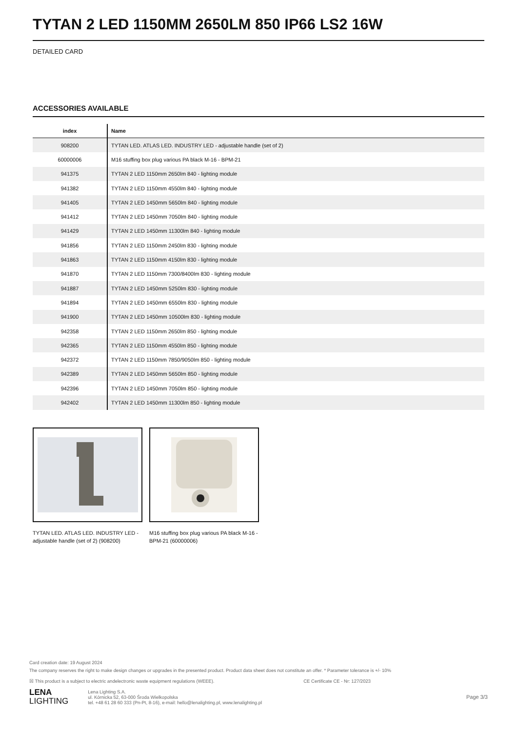TYTAN 2 LED 1150MM 2650LM 850 IP66 LS2 16W
DETAILED CARD
ACCESSORIES AVAILABLE
| index | Name |
| --- | --- |
| 908200 | TYTAN LED. ATLAS LED. INDUSTRY LED - adjustable handle (set of 2) |
| 60000006 | M16 stuffing box plug various PA black M-16 - BPM-21 |
| 941375 | TYTAN 2 LED 1150mm 2650lm 840 - lighting module |
| 941382 | TYTAN 2 LED 1150mm 4550lm 840 - lighting module |
| 941405 | TYTAN 2 LED 1450mm 5650lm 840 - lighting module |
| 941412 | TYTAN 2 LED 1450mm 7050lm 840 - lighting module |
| 941429 | TYTAN 2 LED 1450mm 11300lm 840 - lighting module |
| 941856 | TYTAN 2 LED 1150mm 2450lm 830 - lighting module |
| 941863 | TYTAN 2 LED 1150mm 4150lm 830 - lighting module |
| 941870 | TYTAN 2 LED 1150mm 7300/8400lm 830 - lighting module |
| 941887 | TYTAN 2 LED 1450mm 5250lm 830 - lighting module |
| 941894 | TYTAN 2 LED 1450mm 6550lm 830 - lighting module |
| 941900 | TYTAN 2 LED 1450mm 10500lm 830 - lighting module |
| 942358 | TYTAN 2 LED 1150mm 2650lm 850 - lighting module |
| 942365 | TYTAN 2 LED 1150mm 4550lm 850 - lighting module |
| 942372 | TYTAN 2 LED 1150mm 7850/9050lm 850 - lighting module |
| 942389 | TYTAN 2 LED 1450mm 5650lm 850 - lighting module |
| 942396 | TYTAN 2 LED 1450mm 7050lm 850 - lighting module |
| 942402 | TYTAN 2 LED 1450mm 11300lm 850 - lighting module |
TYTAN LED. ATLAS LED. INDUSTRY LED - adjustable handle (set of 2) (908200)
M16 stuffing box plug various PA black M-16 - BPM-21 (60000006)
Card creation date: 19 August 2024
The company reserves the right to make design changes or upgrades in the presented product. Product data sheet does not constitute an offer. * Parameter tolerance is +/- 10%
☒ This product is a subject to electric andelectronic waste equipment regulations (WEEE). CE Certificate CE - Nr: 127/2023
LENA
LIGHTING Lena Lighting S.A.
ul. Kórnicka 52, 63-000 Środa Wielkopolska
tel. +48 61 28 60 333 (Pn-Pt, 8-16), e-mail: hello@lenalighting.pl, www.lenalighting.pl Page 3/3